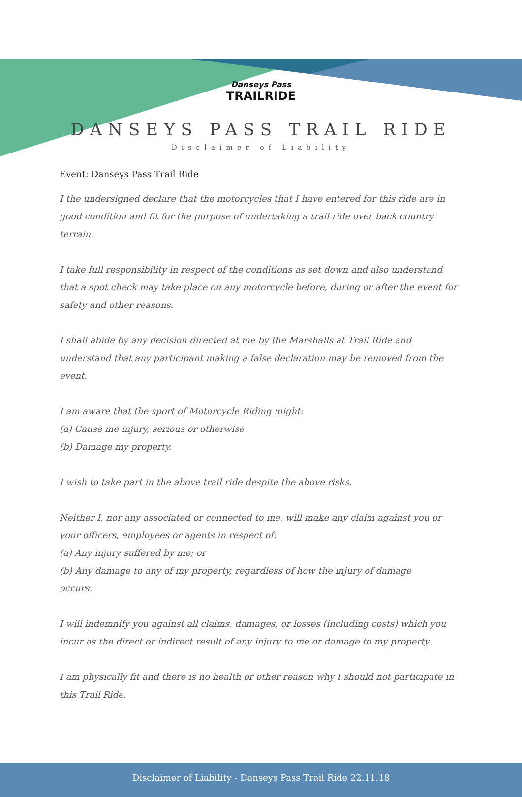Danseys Pass
TRAILRIDE
DANSEYS PASS TRAIL RIDE
Disclaimer of Liability
Event: Danseys Pass Trail Ride
I the undersigned declare that the motorcycles that I have entered for this ride are in good condition and fit for the purpose of undertaking a trail ride over back country terrain.
I take full responsibility in respect of the conditions as set down and also understand that a spot check may take place on any motorcycle before, during or after the event for safety and other reasons.
I shall abide by any decision directed at me by the Marshalls at Trail Ride and understand that any participant making a false declaration may be removed from the event.
I am aware that the sport of Motorcycle Riding might:
(a) Cause me injury, serious or otherwise
(b) Damage my property.
I wish to take part in the above trail ride despite the above risks.
Neither I, nor any associated or connected to me, will make any claim against you or your officers, employees or agents in respect of:
(a) Any injury suffered by me; or
(b) Any damage to any of my property, regardless of how the injury of damage
occurs.
I will indemnify you against all claims, damages, or losses (including costs) which you incur as the direct or indirect result of any injury to me or damage to my property.
I am physically fit and there is no health or other reason why I should not participate in this Trail Ride.
Disclaimer of Liability - Danseys Pass Trail Ride 22.11.18